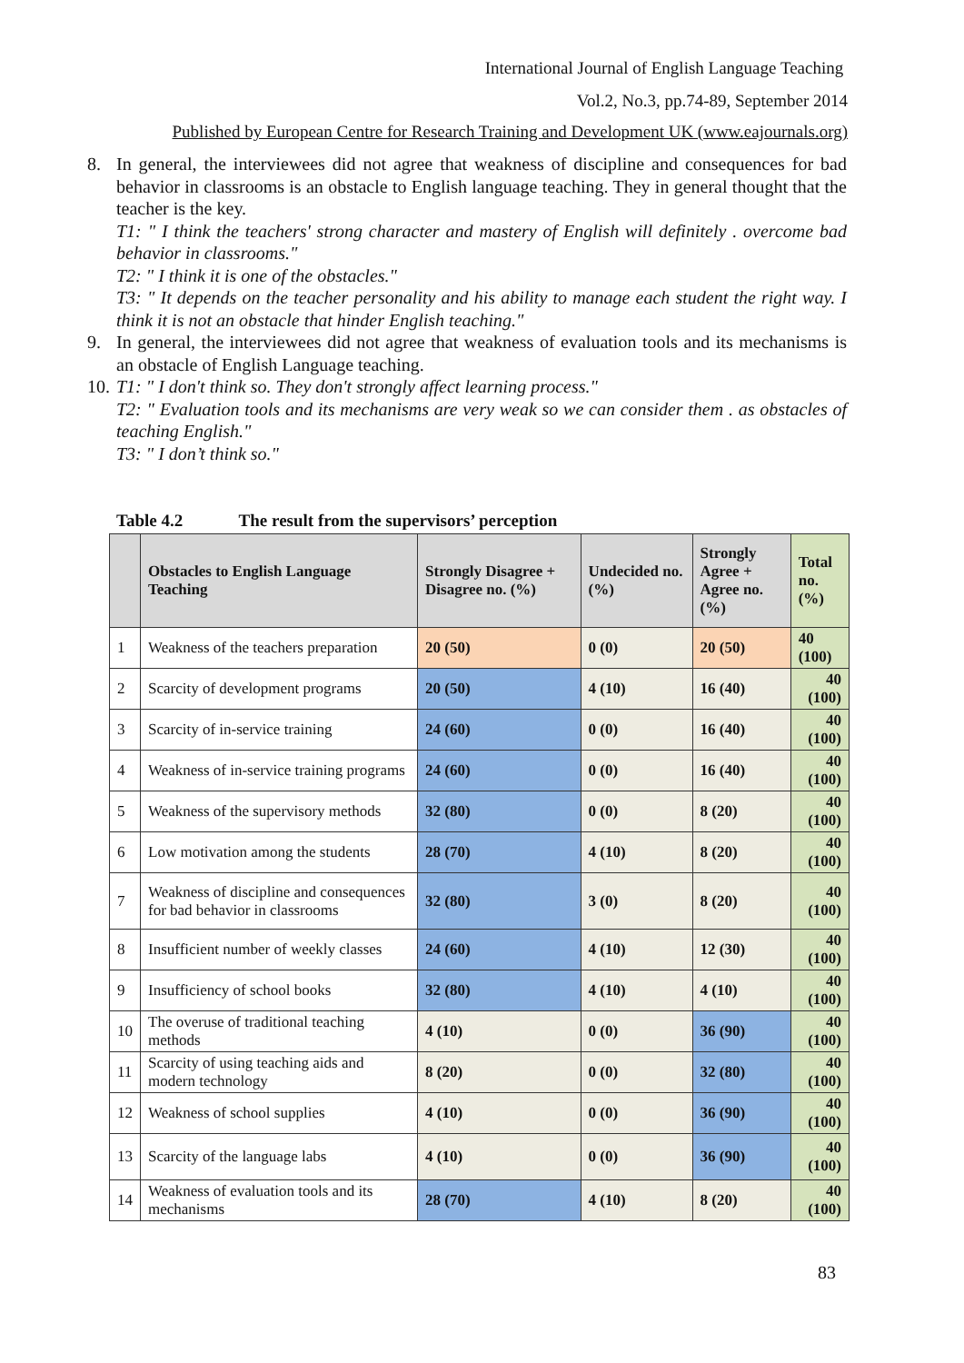International Journal of English Language Teaching
Vol.2, No.3, pp.74-89, September 2014
Published by European Centre for Research Training and Development UK (www.eajournals.org)
8. In general, the interviewees did not agree that weakness of discipline and consequences for bad behavior in classrooms is an obstacle to English language teaching. They in general thought that the teacher is the key.
T1: " I think the teachers' strong character and mastery of English will definitely . overcome bad behavior in classrooms."
T2: " I think it is one of the obstacles."
T3: " It depends on the teacher personality and his ability to manage each student the right way. I think it is not an obstacle that hinder English teaching."
9. In general, the interviewees did not agree that weakness of evaluation tools and its mechanisms is an obstacle of English Language teaching.
10. T1: " I don't think so. They don't strongly affect learning process."
T2: " Evaluation tools and its mechanisms are very weak so we can consider them . as obstacles of teaching English."
T3: " I don’t think so."
Table 4.2 The result from the supervisors’ perception
| | Obstacles to English Language Teaching | Strongly Disagree + Disagree no. (%) | Undecided no. (%) | Strongly Agree + Agree no. (%) | Total no. (%) |
| --- | --- | --- | --- | --- | --- |
| 1 | Weakness of the teachers preparation | 20 (50) | 0 (0) | 20 (50) | 40 (100) |
| 2 | Scarcity of development programs | 20 (50) | 4 (10) | 16 (40) | 40 (100) |
| 3 | Scarcity of in-service training | 24 (60) | 0 (0) | 16 (40) | 40 (100) |
| 4 | Weakness of in-service training programs | 24 (60) | 0 (0) | 16 (40) | 40 (100) |
| 5 | Weakness of the supervisory methods | 32 (80) | 0 (0) | 8 (20) | 40 (100) |
| 6 | Low motivation among the students | 28 (70) | 4 (10) | 8 (20) | 40 (100) |
| 7 | Weakness of discipline and consequences for bad behavior in classrooms | 32 (80) | 3 (0) | 8 (20) | 40 (100) |
| 8 | Insufficient number of weekly classes | 24 (60) | 4 (10) | 12 (30) | 40 (100) |
| 9 | Insufficiency of school books | 32 (80) | 4 (10) | 4 (10) | 40 (100) |
| 10 | The overuse of traditional teaching methods | 4 (10) | 0 (0) | 36 (90) | 40 (100) |
| 11 | Scarcity of using teaching aids and modern technology | 8 (20) | 0 (0) | 32 (80) | 40 (100) |
| 12 | Weakness of school supplies | 4 (10) | 0 (0) | 36 (90) | 40 (100) |
| 13 | Scarcity of the language labs | 4 (10) | 0 (0) | 36 (90) | 40 (100) |
| 14 | Weakness of evaluation tools and its mechanisms | 28 (70) | 4 (10) | 8 (20) | 40 (100) |
83